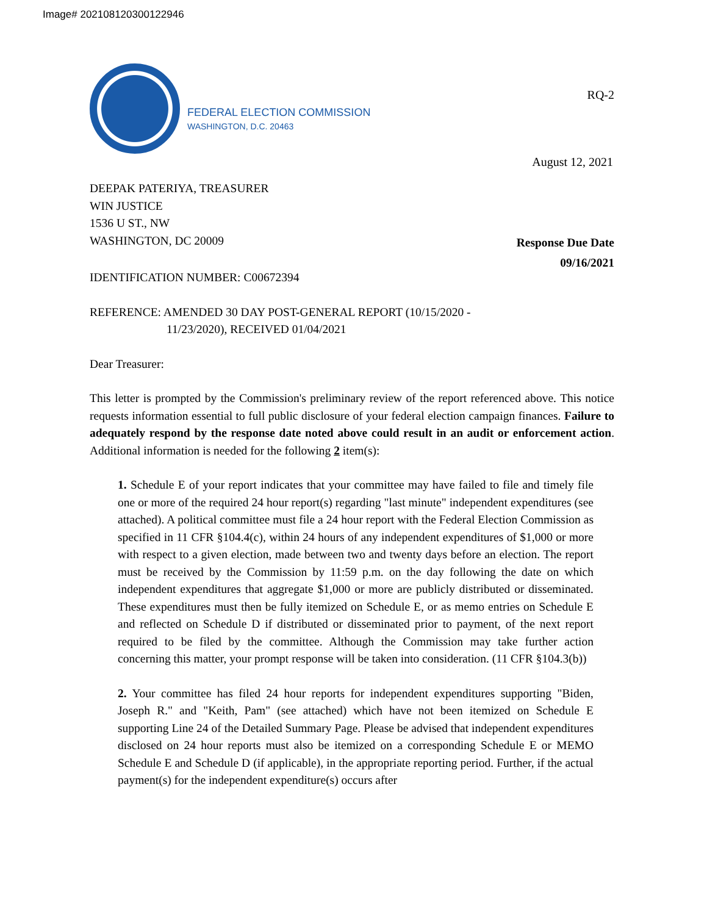Image# 202108120300122946
FEDERAL ELECTION COMMISSION
WASHINGTON, D.C. 20463
RQ-2
August 12, 2021
DEEPAK PATERIYA, TREASURER
WIN JUSTICE
1536 U ST., NW
WASHINGTON, DC 20009
Response Due Date
09/16/2021
IDENTIFICATION NUMBER: C00672394
REFERENCE: AMENDED 30 DAY POST-GENERAL REPORT (10/15/2020 -
11/23/2020), RECEIVED 01/04/2021
Dear Treasurer:
This letter is prompted by the Commission's preliminary review of the report referenced above. This notice requests information essential to full public disclosure of your federal election campaign finances. Failure to adequately respond by the response date noted above could result in an audit or enforcement action. Additional information is needed for the following 2 item(s):
1. Schedule E of your report indicates that your committee may have failed to file and timely file one or more of the required 24 hour report(s) regarding "last minute" independent expenditures (see attached). A political committee must file a 24 hour report with the Federal Election Commission as specified in 11 CFR §104.4(c), within 24 hours of any independent expenditures of $1,000 or more with respect to a given election, made between two and twenty days before an election. The report must be received by the Commission by 11:59 p.m. on the day following the date on which independent expenditures that aggregate $1,000 or more are publicly distributed or disseminated. These expenditures must then be fully itemized on Schedule E, or as memo entries on Schedule E and reflected on Schedule D if distributed or disseminated prior to payment, of the next report required to be filed by the committee. Although the Commission may take further action concerning this matter, your prompt response will be taken into consideration. (11 CFR §104.3(b))
2. Your committee has filed 24 hour reports for independent expenditures supporting "Biden, Joseph R." and "Keith, Pam" (see attached) which have not been itemized on Schedule E supporting Line 24 of the Detailed Summary Page. Please be advised that independent expenditures disclosed on 24 hour reports must also be itemized on a corresponding Schedule E or MEMO Schedule E and Schedule D (if applicable), in the appropriate reporting period. Further, if the actual payment(s) for the independent expenditure(s) occurs after